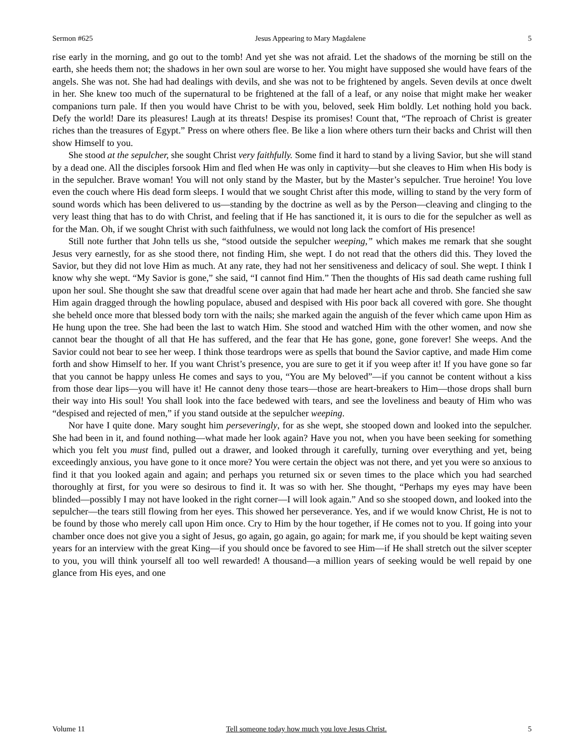Sermon #625 Jesus Appearing to Mary Magdalene 5
rise early in the morning, and go out to the tomb! And yet she was not afraid. Let the shadows of the morning be still on the earth, she heeds them not; the shadows in her own soul are worse to her. You might have supposed she would have fears of the angels. She was not. She had had dealings with devils, and she was not to be frightened by angels. Seven devils at once dwelt in her. She knew too much of the supernatural to be frightened at the fall of a leaf, or any noise that might make her weaker companions turn pale. If then you would have Christ to be with you, beloved, seek Him boldly. Let nothing hold you back. Defy the world! Dare its pleasures! Laugh at its threats! Despise its promises! Count that, “The reproach of Christ is greater riches than the treasures of Egypt.” Press on where others flee. Be like a lion where others turn their backs and Christ will then show Himself to you.
She stood at the sepulcher, she sought Christ very faithfully. Some find it hard to stand by a living Savior, but she will stand by a dead one. All the disciples forsook Him and fled when He was only in captivity—but she cleaves to Him when His body is in the sepulcher. Brave woman! You will not only stand by the Master, but by the Master’s sepulcher. True heroine! You love even the couch where His dead form sleeps. I would that we sought Christ after this mode, willing to stand by the very form of sound words which has been delivered to us—standing by the doctrine as well as by the Person—cleaving and clinging to the very least thing that has to do with Christ, and feeling that if He has sanctioned it, it is ours to die for the sepulcher as well as for the Man. Oh, if we sought Christ with such faithfulness, we would not long lack the comfort of His presence!
Still note further that John tells us she, “stood outside the sepulcher weeping,” which makes me remark that she sought Jesus very earnestly, for as she stood there, not finding Him, she wept. I do not read that the others did this. They loved the Savior, but they did not love Him as much. At any rate, they had not her sensitiveness and delicacy of soul. She wept. I think I know why she wept. “My Savior is gone,” she said, “I cannot find Him.” Then the thoughts of His sad death came rushing full upon her soul. She thought she saw that dreadful scene over again that had made her heart ache and throb. She fancied she saw Him again dragged through the howling populace, abused and despised with His poor back all covered with gore. She thought she beheld once more that blessed body torn with the nails; she marked again the anguish of the fever which came upon Him as He hung upon the tree. She had been the last to watch Him. She stood and watched Him with the other women, and now she cannot bear the thought of all that He has suffered, and the fear that He has gone, gone, gone forever! She weeps. And the Savior could not bear to see her weep. I think those teardrops were as spells that bound the Savior captive, and made Him come forth and show Himself to her. If you want Christ’s presence, you are sure to get it if you weep after it! If you have gone so far that you cannot be happy unless He comes and says to you, “You are My beloved”—if you cannot be content without a kiss from those dear lips—you will have it! He cannot deny those tears—those are heart-breakers to Him—those drops shall burn their way into His soul! You shall look into the face bedewed with tears, and see the loveliness and beauty of Him who was “despised and rejected of men,” if you stand outside at the sepulcher weeping.
Nor have I quite done. Mary sought him perseveringly, for as she wept, she stooped down and looked into the sepulcher. She had been in it, and found nothing—what made her look again? Have you not, when you have been seeking for something which you felt you must find, pulled out a drawer, and looked through it carefully, turning over everything and yet, being exceedingly anxious, you have gone to it once more? You were certain the object was not there, and yet you were so anxious to find it that you looked again and again; and perhaps you returned six or seven times to the place which you had searched thoroughly at first, for you were so desirous to find it. It was so with her. She thought, “Perhaps my eyes may have been blinded—possibly I may not have looked in the right corner—I will look again.” And so she stooped down, and looked into the sepulcher—the tears still flowing from her eyes. This showed her perseverance. Yes, and if we would know Christ, He is not to be found by those who merely call upon Him once. Cry to Him by the hour together, if He comes not to you. If going into your chamber once does not give you a sight of Jesus, go again, go again, go again; for mark me, if you should be kept waiting seven years for an interview with the great King—if you should once be favored to see Him—if He shall stretch out the silver scepter to you, you will think yourself all too well rewarded! A thousand—a million years of seeking would be well repaid by one glance from His eyes, and one
Volume 11 Tell someone today how much you love Jesus Christ. 5